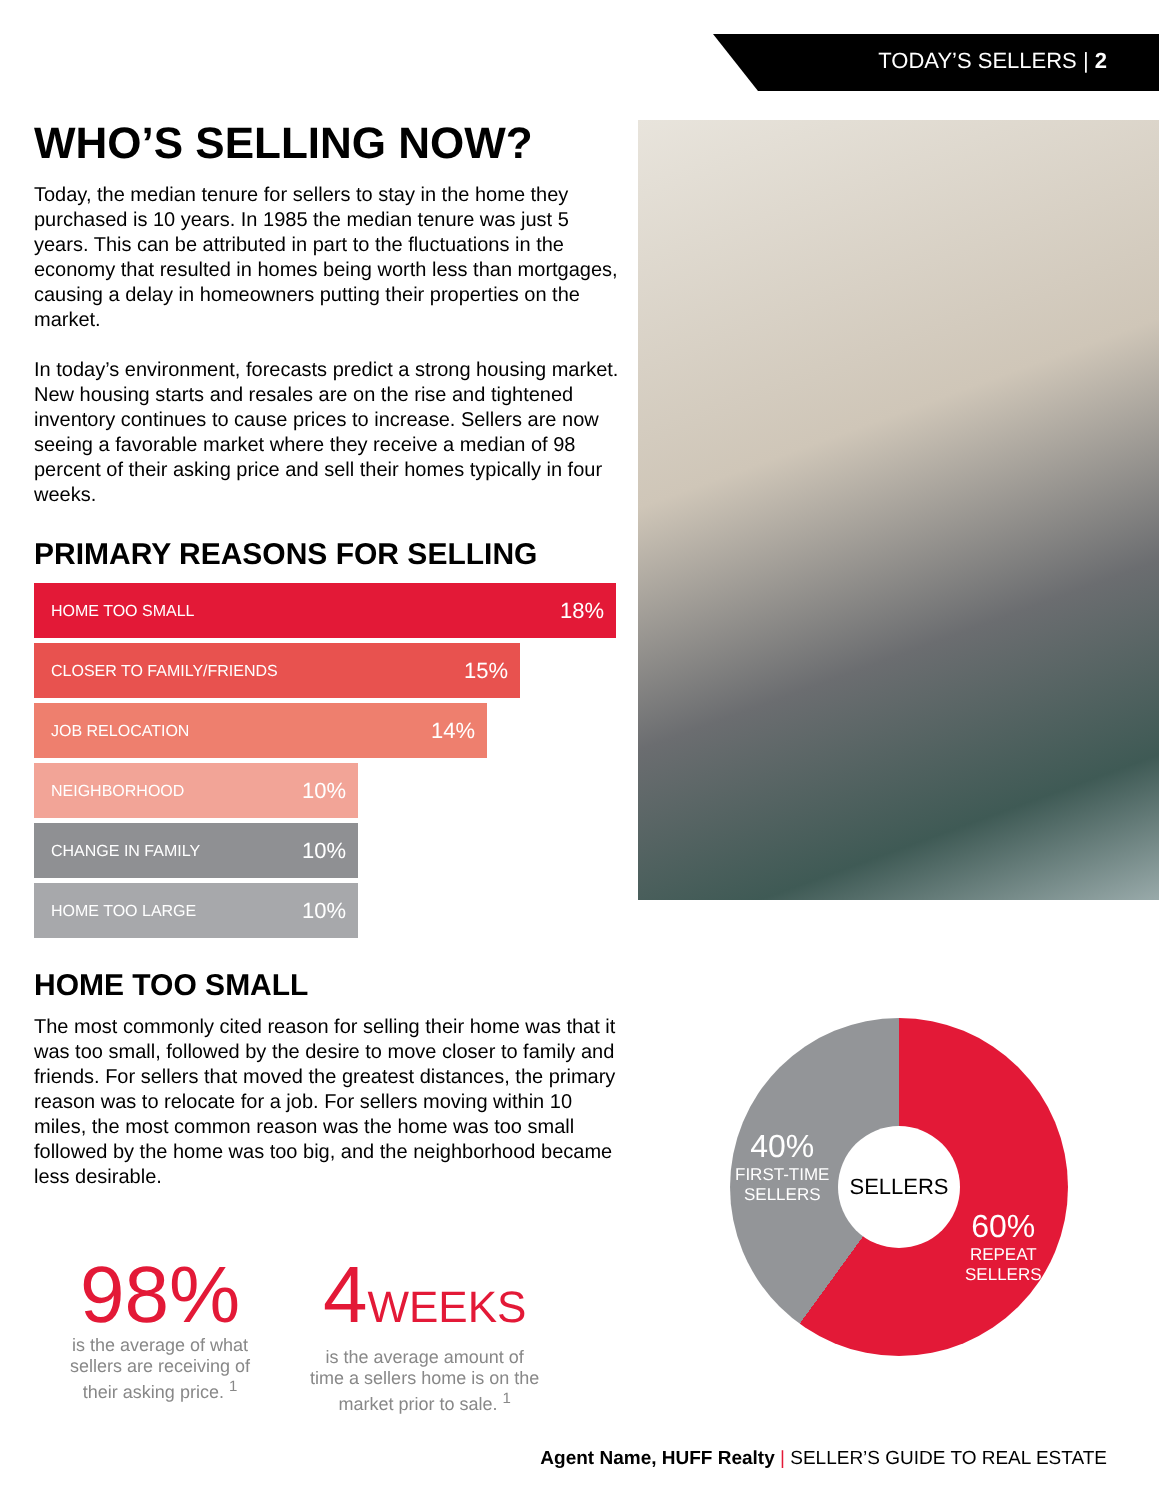TODAY’S SELLERS | 2
WHO’S SELLING NOW?
Today, the median tenure for sellers to stay in the home they purchased is 10 years. In 1985 the median tenure was just 5 years. This can be attributed in part to the fluctuations in the economy that resulted in homes being worth less than mortgages, causing a delay in homeowners putting their properties on the market.
In today’s environment, forecasts predict a strong housing market. New housing starts and resales are on the rise and tightened inventory continues to cause prices to increase. Sellers are now seeing a favorable market where they receive a median of 98 percent of their asking price and sell their homes typically in four weeks.
PRIMARY REASONS FOR SELLING
HOME TOO SMALL 18%
CLOSER TO FAMILY/FRIENDS 15%
JOB RELOCATION 14%
NEIGHBORHOOD 10%
CHANGE IN FAMILY 10%
HOME TOO LARGE 10%
HOME TOO SMALL
The most commonly cited reason for selling their home was that it was too small, followed by the desire to move closer to family and friends. For sellers that moved the greatest distances, the primary reason was to relocate for a job. For sellers moving within 10 miles, the most common reason was the home was too small followed by the home was too big, and the neighborhood became less desirable.
98%
is the average of what
sellers are receiving of
their asking price. <sup>1</sup>
4WEEKS
is the average amount of
time a sellers home is on the
market prior to sale. <sup>1</sup>
SELLERS
40%
FIRST-TIME
SELLERS
60%
REPEAT
SELLERS
Agent Name, HUFF Realty | SELLER’S GUIDE TO REAL ESTATE